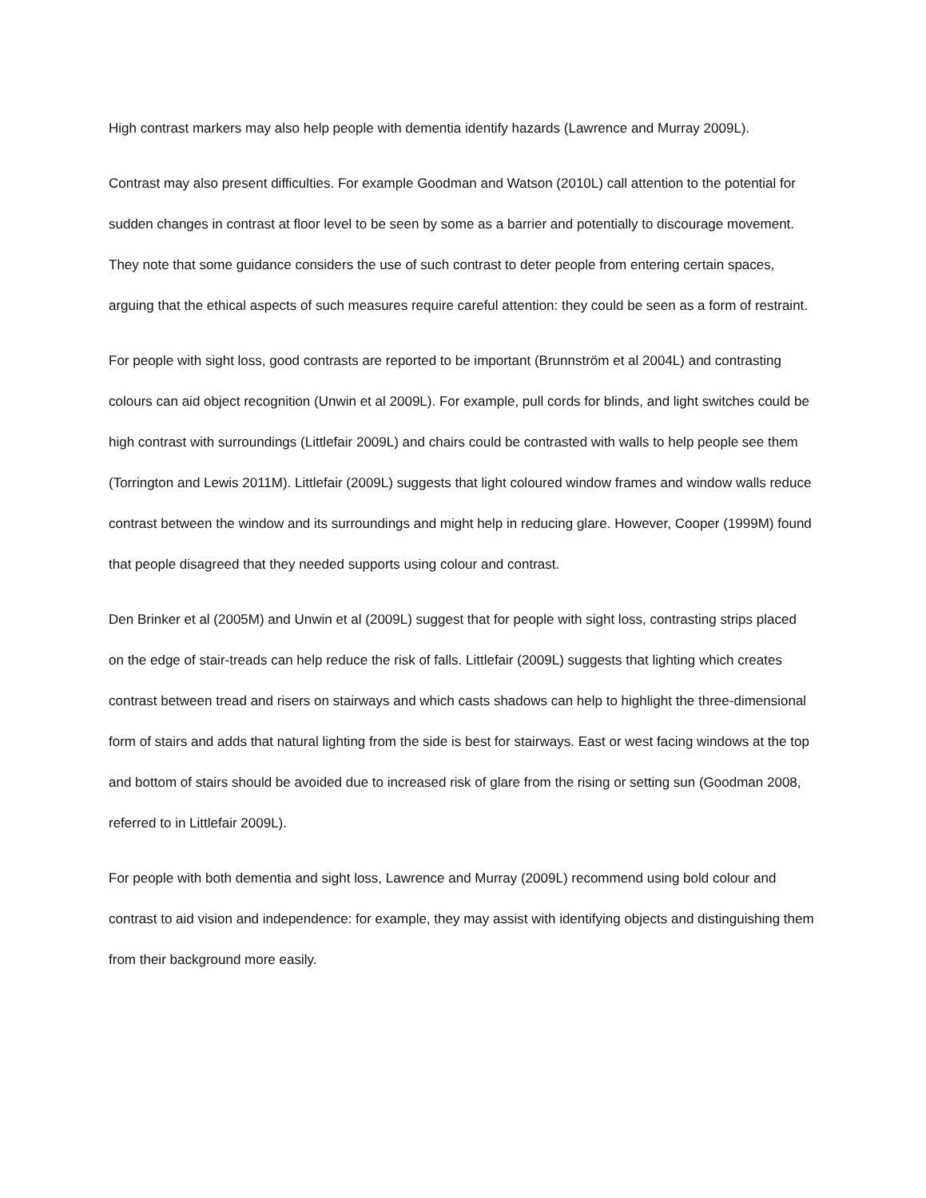High contrast markers may also help people with dementia identify hazards (Lawrence and Murray 2009L).
Contrast may also present difficulties. For example Goodman and Watson (2010L) call attention to the potential for sudden changes in contrast at floor level to be seen by some as a barrier and potentially to discourage movement. They note that some guidance considers the use of such contrast to deter people from entering certain spaces, arguing that the ethical aspects of such measures require careful attention: they could be seen as a form of restraint.
For people with sight loss, good contrasts are reported to be important (Brunnström et al 2004L) and contrasting colours can aid object recognition (Unwin et al 2009L). For example, pull cords for blinds, and light switches could be high contrast with surroundings (Littlefair 2009L) and chairs could be contrasted with walls to help people see them (Torrington and Lewis 2011M). Littlefair (2009L) suggests that light coloured window frames and window walls reduce contrast between the window and its surroundings and might help in reducing glare. However, Cooper (1999M) found that people disagreed that they needed supports using colour and contrast.
Den Brinker et al (2005M) and Unwin et al (2009L) suggest that for people with sight loss, contrasting strips placed on the edge of stair-treads can help reduce the risk of falls. Littlefair (2009L) suggests that lighting which creates contrast between tread and risers on stairways and which casts shadows can help to highlight the three-dimensional form of stairs and adds that natural lighting from the side is best for stairways. East or west facing windows at the top and bottom of stairs should be avoided due to increased risk of glare from the rising or setting sun (Goodman 2008, referred to in Littlefair 2009L).
For people with both dementia and sight loss, Lawrence and Murray (2009L) recommend using bold colour and contrast to aid vision and independence: for example, they may assist with identifying objects and distinguishing them from their background more easily.